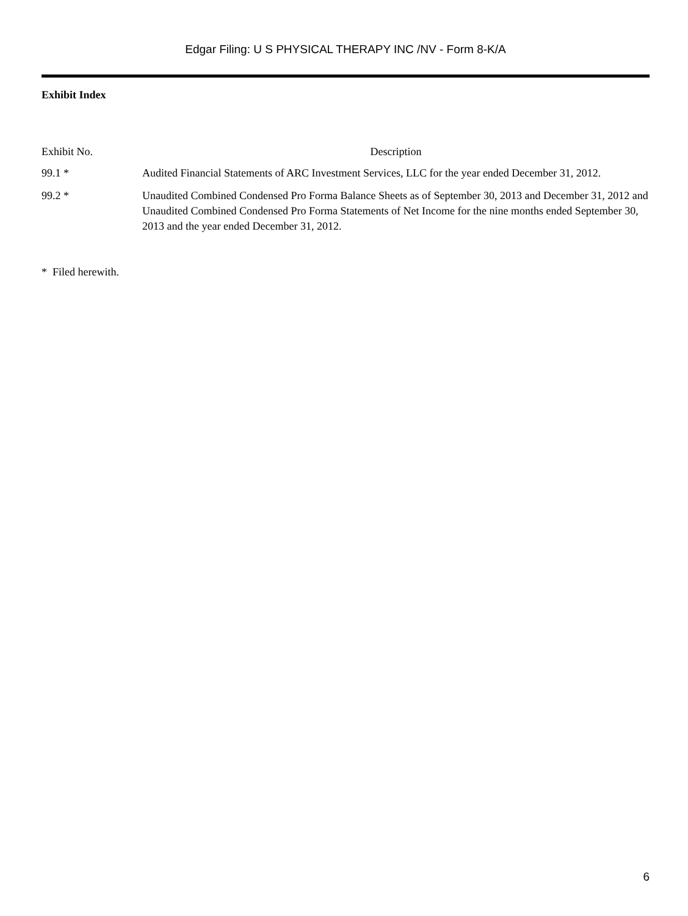Edgar Filing: U S PHYSICAL THERAPY INC /NV - Form 8-K/A
Exhibit Index
| Exhibit No. | Description |
| --- | --- |
| 99.1 * | Audited Financial Statements of ARC Investment Services, LLC for the year ended December 31, 2012. |
| 99.2 * | Unaudited Combined Condensed Pro Forma Balance Sheets as of September 30, 2013 and December 31, 2012 and Unaudited Combined Condensed Pro Forma Statements of Net Income for the nine months ended September 30, 2013 and the year ended December 31, 2012. |
* Filed herewith.
6